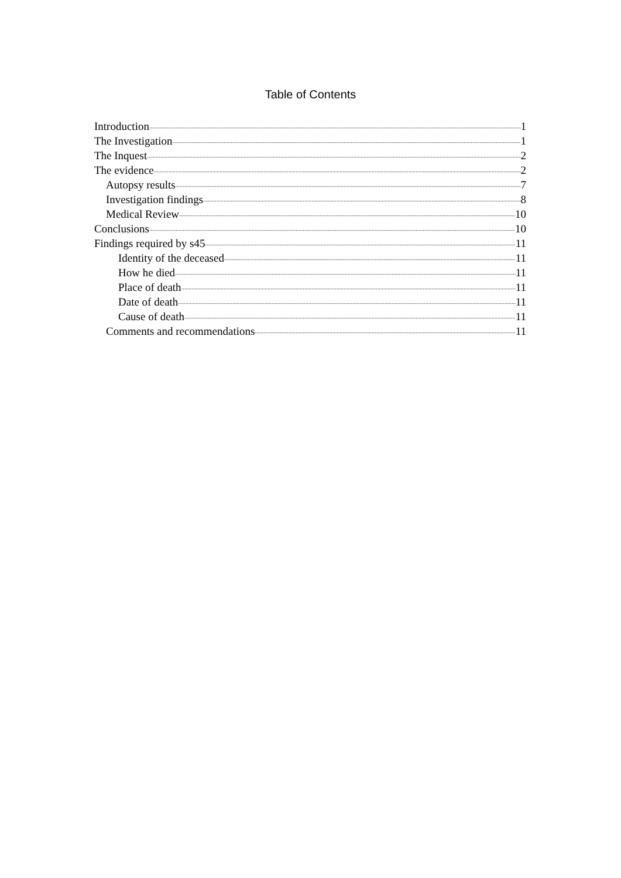Table of Contents
Introduction 1
The Investigation 1
The Inquest 2
The evidence 2
Autopsy results 7
Investigation findings 8
Medical Review 10
Conclusions 10
Findings required by s45 11
Identity of the deceased 11
How he died 11
Place of death 11
Date of death 11
Cause of death 11
Comments and recommendations 11